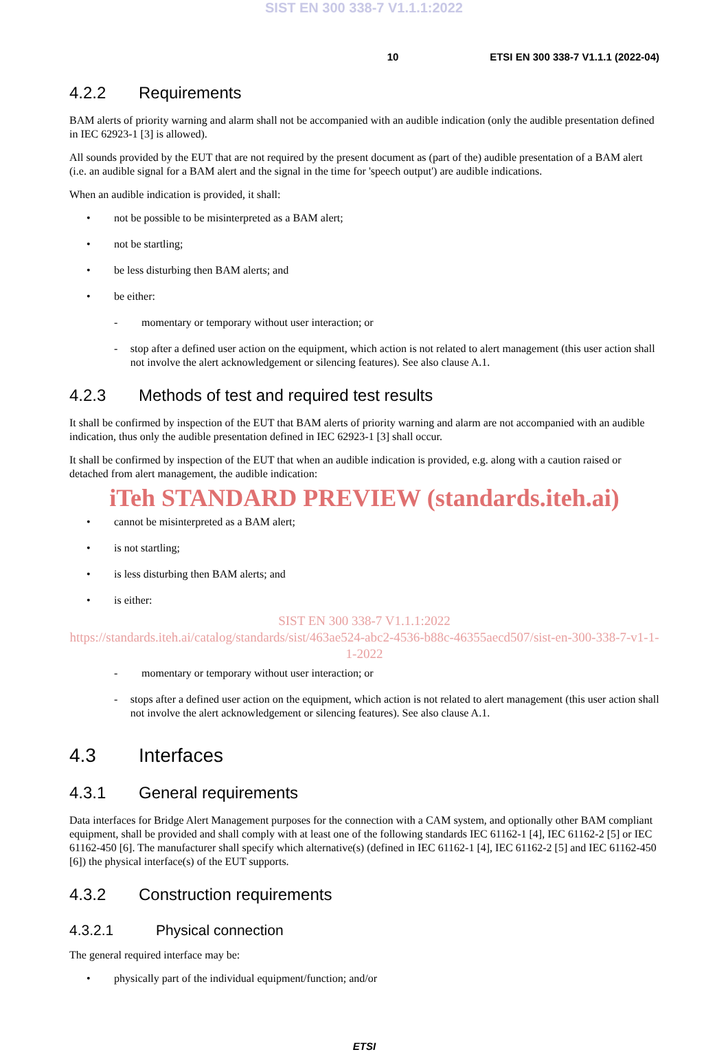SIST EN 300 338-7 V1.1.1:2022
10 ETSI EN 300 338-7 V1.1.1 (2022-04)
4.2.2 Requirements
BAM alerts of priority warning and alarm shall not be accompanied with an audible indication (only the audible presentation defined in IEC 62923-1 [3] is allowed).
All sounds provided by the EUT that are not required by the present document as (part of the) audible presentation of a BAM alert (i.e. an audible signal for a BAM alert and the signal in the time for 'speech output') are audible indications.
When an audible indication is provided, it shall:
• not be possible to be misinterpreted as a BAM alert;
• not be startling;
• be less disturbing then BAM alerts; and
• be either:
- momentary or temporary without user interaction; or
- stop after a defined user action on the equipment, which action is not related to alert management (this user action shall not involve the alert acknowledgement or silencing features). See also clause A.1.
4.2.3 Methods of test and required test results
It shall be confirmed by inspection of the EUT that BAM alerts of priority warning and alarm are not accompanied with an audible indication, thus only the audible presentation defined in IEC 62923-1 [3] shall occur.
It shall be confirmed by inspection of the EUT that when an audible indication is provided, e.g. along with a caution raised or detached from alert management, the audible indication:
iTeh STANDARD PREVIEW (standards.iteh.ai)
• cannot be misinterpreted as a BAM alert;
• is not startling;
• is less disturbing then BAM alerts; and
• is either:
SIST EN 300 338-7 V1.1.1:2022
https://standards.iteh.ai/catalog/standards/sist/463ae524-abc2-4536-b88c-46355aecd507/sist-en-300-338-7-v1-1-1-2022
- momentary or temporary without user interaction; or
- stops after a defined user action on the equipment, which action is not related to alert management (this user action shall not involve the alert acknowledgement or silencing features). See also clause A.1.
4.3 Interfaces
4.3.1 General requirements
Data interfaces for Bridge Alert Management purposes for the connection with a CAM system, and optionally other BAM compliant equipment, shall be provided and shall comply with at least one of the following standards IEC 61162-1 [4], IEC 61162-2 [5] or IEC 61162-450 [6]. The manufacturer shall specify which alternative(s) (defined in IEC 61162-1 [4], IEC 61162-2 [5] and IEC 61162-450 [6]) the physical interface(s) of the EUT supports.
4.3.2 Construction requirements
4.3.2.1 Physical connection
The general required interface may be:
• physically part of the individual equipment/function; and/or
ETSI